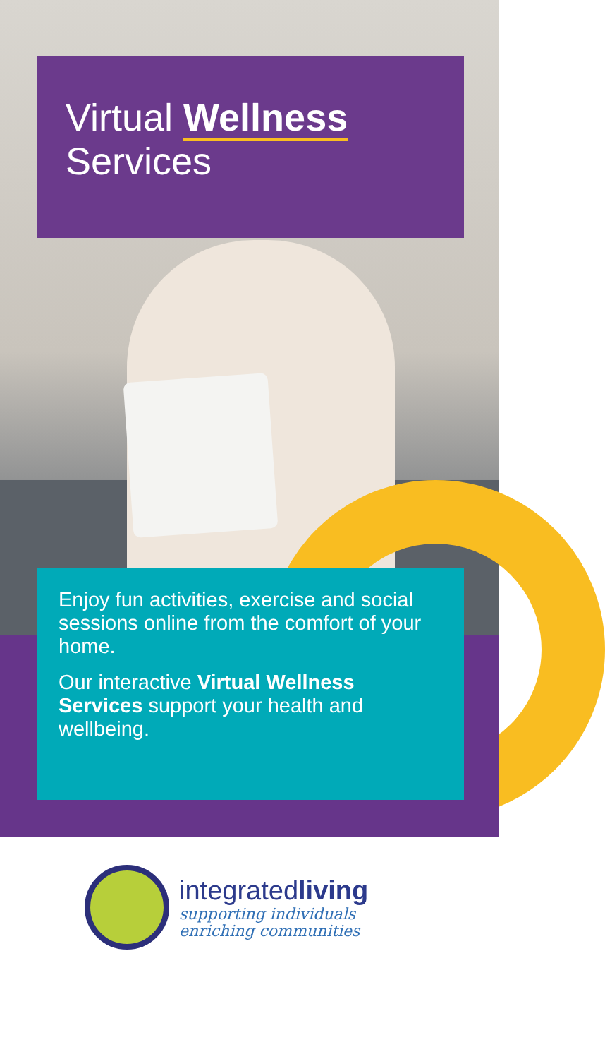Virtual Wellness
Services
Enjoy fun activities, exercise and social sessions online from the comfort of your home.
Our interactive Virtual Wellness Services support your health and wellbeing.
integratedliving
supporting individuals
enriching communities